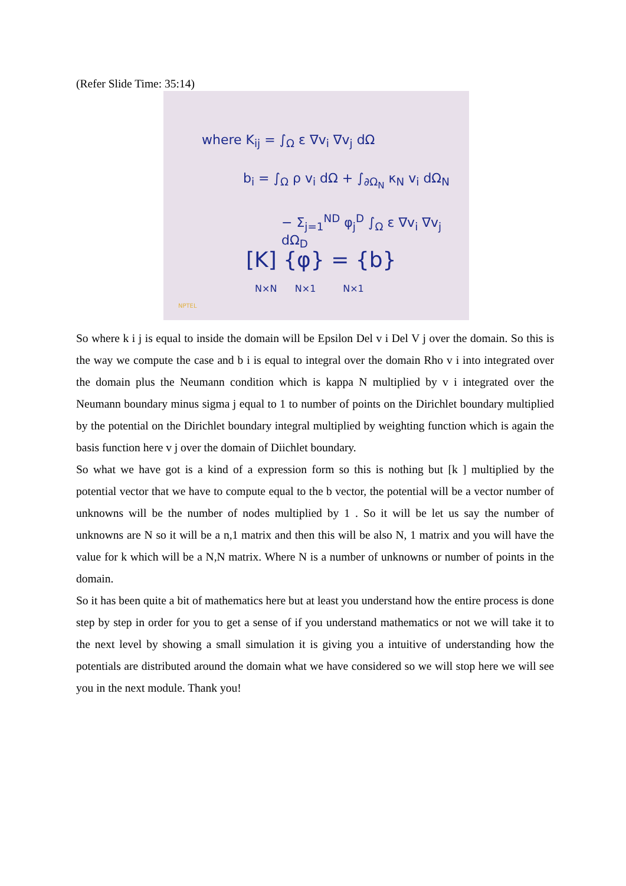(Refer Slide Time: 35:14)
where K<sub>ij</sub> = ∫<sub>Ω</sub> ε ∇v<sub>i</sub> ∇v<sub>j</sub> dΩ
b<sub>i</sub> = ∫<sub>Ω</sub> ρ v<sub>i</sub> dΩ + ∫<sub>∂Ω<sub>N</sub></sub> κ<sub>N</sub> v<sub>i</sub> dΩ<sub>N</sub>
− Σ<sub>j=1</sub><sup>ND</sup> φ<sub>j</sub><sup>D</sup> ∫<sub>Ω</sub> ε ∇v<sub>i</sub> ∇v<sub>j</sub> dΩ<sub>D</sub>
[K] {φ} = {b}
N×N N×1 N×1
NPTEL
So where k i j is equal to inside the domain will be Epsilon Del v i Del V j over the domain. So this is the way we compute the case and b i is equal to integral over the domain Rho v i into integrated over the domain plus the Neumann condition which is kappa N multiplied by v i integrated over the Neumann boundary minus sigma j equal to 1 to number of points on the Dirichlet boundary multiplied by the potential on the Dirichlet boundary integral multiplied by weighting function which is again the basis function here v j over the domain of Diichlet boundary.
So what we have got is a kind of a expression form so this is nothing but [k ] multiplied by the potential vector that we have to compute equal to the b vector, the potential will be a vector number of unknowns will be the number of nodes multiplied by 1 . So it will be let us say the number of unknowns are N so it will be a n,1 matrix and then this will be also N, 1 matrix and you will have the value for k which will be a N,N matrix. Where N is a number of unknowns or number of points in the domain.
So it has been quite a bit of mathematics here but at least you understand how the entire process is done step by step in order for you to get a sense of if you understand mathematics or not we will take it to the next level by showing a small simulation it is giving you a intuitive of understanding how the potentials are distributed around the domain what we have considered so we will stop here we will see you in the next module. Thank you!